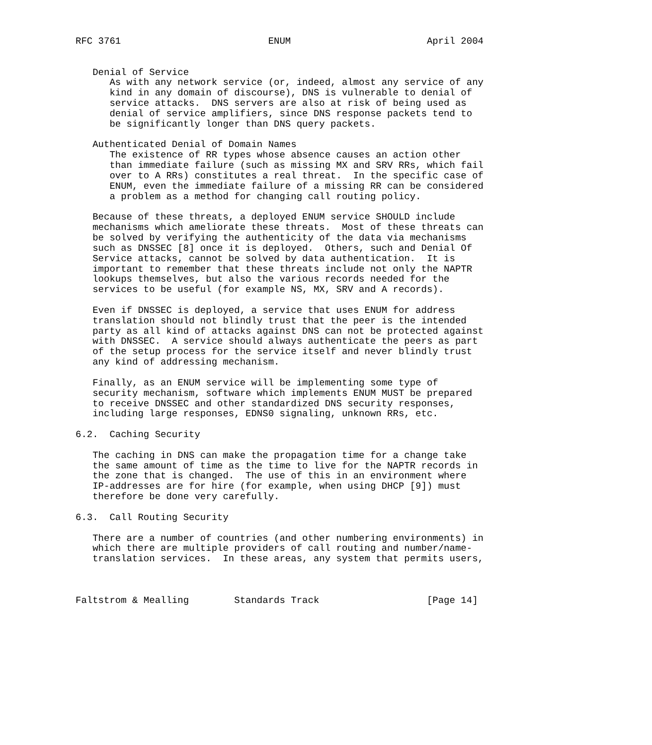RFC 3761                          ENUM                        April 2004


   Denial of Service
      As with any network service (or, indeed, almost any service of any
      kind in any domain of discourse), DNS is vulnerable to denial of
      service attacks.  DNS servers are also at risk of being used as
      denial of service amplifiers, since DNS response packets tend to
      be significantly longer than DNS query packets.

   Authenticated Denial of Domain Names
      The existence of RR types whose absence causes an action other
      than immediate failure (such as missing MX and SRV RRs, which fail
      over to A RRs) constitutes a real threat.  In the specific case of
      ENUM, even the immediate failure of a missing RR can be considered
      a problem as a method for changing call routing policy.

   Because of these threats, a deployed ENUM service SHOULD include
   mechanisms which ameliorate these threats.  Most of these threats can
   be solved by verifying the authenticity of the data via mechanisms
   such as DNSSEC [8] once it is deployed.  Others, such and Denial Of
   Service attacks, cannot be solved by data authentication.  It is
   important to remember that these threats include not only the NAPTR
   lookups themselves, but also the various records needed for the
   services to be useful (for example NS, MX, SRV and A records).

   Even if DNSSEC is deployed, a service that uses ENUM for address
   translation should not blindly trust that the peer is the intended
   party as all kind of attacks against DNS can not be protected against
   with DNSSEC.  A service should always authenticate the peers as part
   of the setup process for the service itself and never blindly trust
   any kind of addressing mechanism.

   Finally, as an ENUM service will be implementing some type of
   security mechanism, software which implements ENUM MUST be prepared
   to receive DNSSEC and other standardized DNS security responses,
   including large responses, EDNS0 signaling, unknown RRs, etc.

6.2.  Caching Security

   The caching in DNS can make the propagation time for a change take
   the same amount of time as the time to live for the NAPTR records in
   the zone that is changed.  The use of this in an environment where
   IP-addresses are for hire (for example, when using DHCP [9]) must
   therefore be done very carefully.

6.3.  Call Routing Security

   There are a number of countries (and other numbering environments) in
   which there are multiple providers of call routing and number/name-
   translation services.  In these areas, any system that permits users,



Faltstrom & Mealling        Standards Track                   [Page 14]